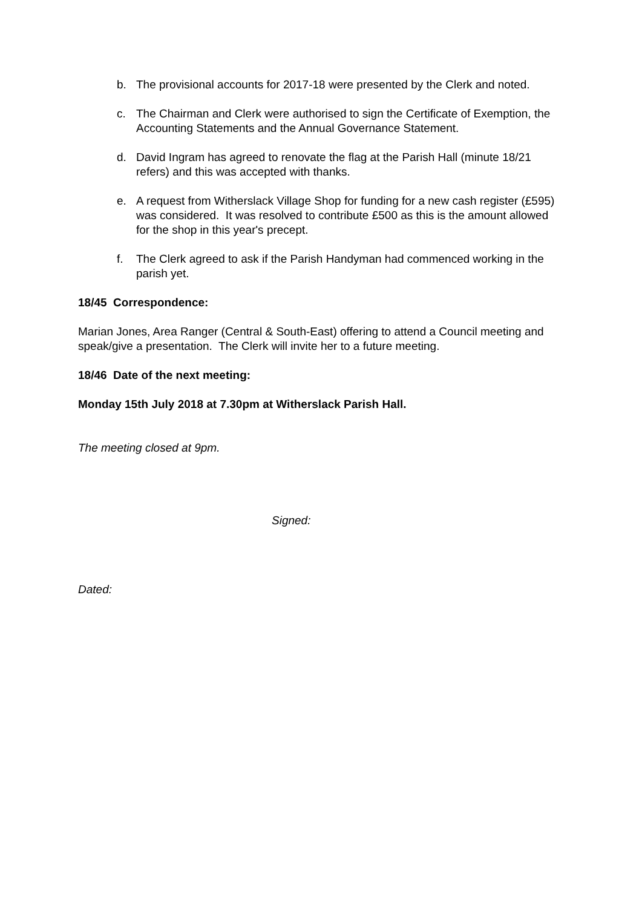b. The provisional accounts for 2017-18 were presented by the Clerk and noted.
c. The Chairman and Clerk were authorised to sign the Certificate of Exemption, the Accounting Statements and the Annual Governance Statement.
d. David Ingram has agreed to renovate the flag at the Parish Hall (minute 18/21 refers) and this was accepted with thanks.
e. A request from Witherslack Village Shop for funding for a new cash register (£595) was considered. It was resolved to contribute £500 as this is the amount allowed for the shop in this year's precept.
f. The Clerk agreed to ask if the Parish Handyman had commenced working in the parish yet.
18/45 Correspondence:
Marian Jones, Area Ranger (Central & South-East) offering to attend a Council meeting and speak/give a presentation. The Clerk will invite her to a future meeting.
18/46 Date of the next meeting:
Monday 15th July 2018 at 7.30pm at Witherslack Parish Hall.
The meeting closed at 9pm.
Signed:
Dated: